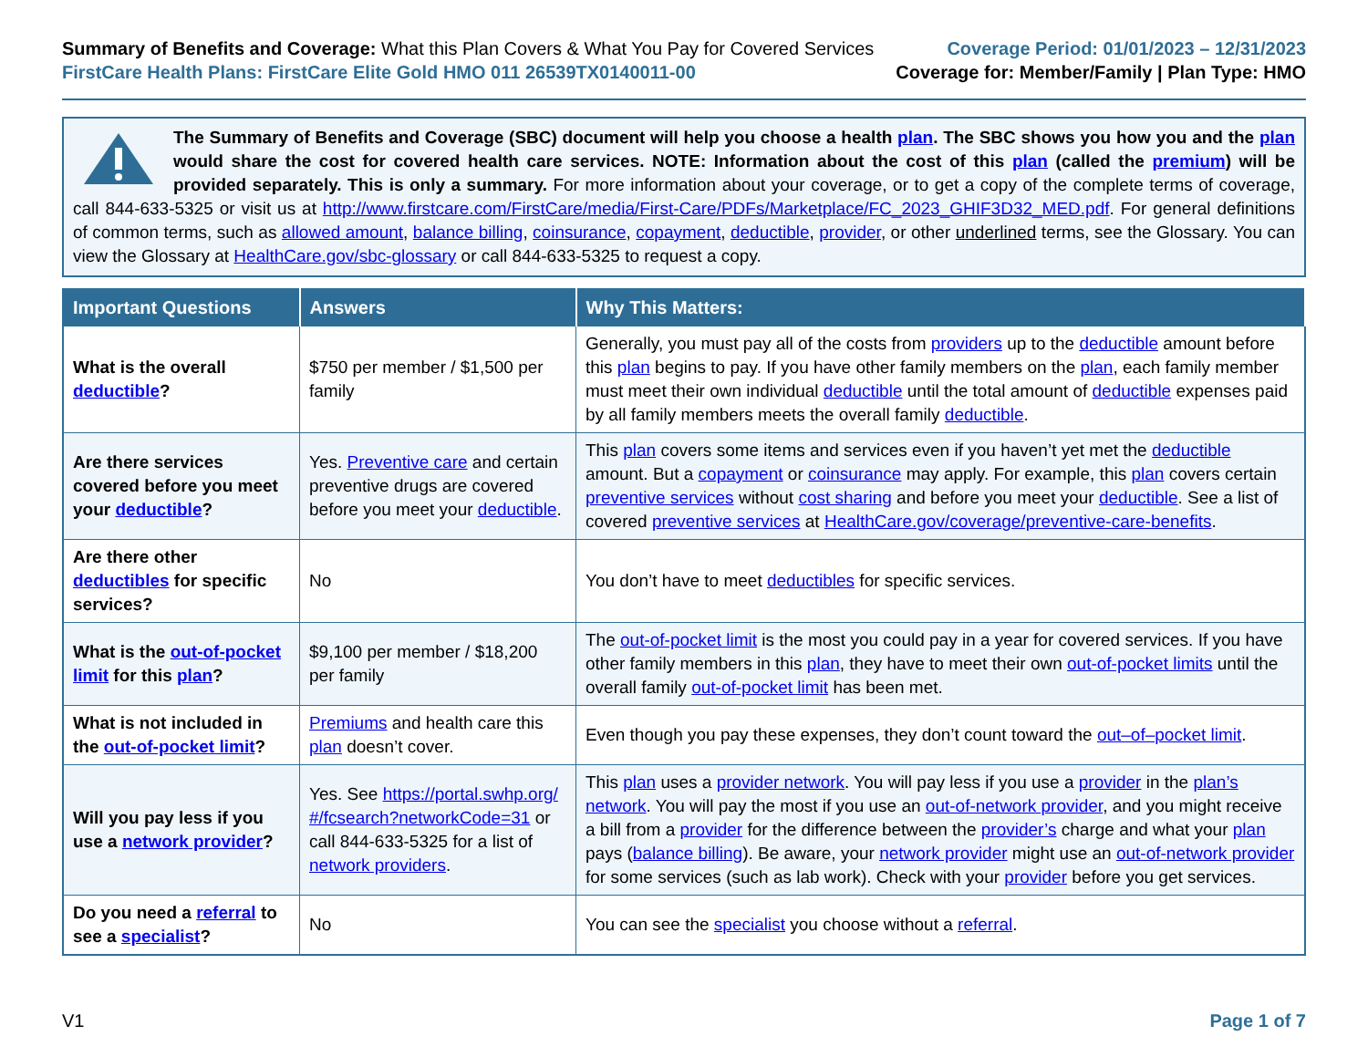Summary of Benefits and Coverage: What this Plan Covers & What You Pay for Covered Services
FirstCare Health Plans: FirstCare Elite Gold HMO 011 26539TX0140011-00
Coverage Period: 01/01/2023 – 12/31/2023
Coverage for: Member/Family | Plan Type: HMO
The Summary of Benefits and Coverage (SBC) document will help you choose a health plan. The SBC shows you how you and the plan would share the cost for covered health care services. NOTE: Information about the cost of this plan (called the premium) will be provided separately. This is only a summary. For more information about your coverage, or to get a copy of the complete terms of coverage, call 844-633-5325 or visit us at http://www.firstcare.com/FirstCare/media/First-Care/PDFs/Marketplace/FC_2023_GHIF3D32_MED.pdf. For general definitions of common terms, such as allowed amount, balance billing, coinsurance, copayment, deductible, provider, or other underlined terms, see the Glossary. You can view the Glossary at HealthCare.gov/sbc-glossary or call 844-633-5325 to request a copy.
| Important Questions | Answers | Why This Matters: |
| --- | --- | --- |
| What is the overall deductible ? | $750 per member / $1,500 per family | Generally, you must pay all of the costs from providers up to the deductible amount before this plan begins to pay. If you have other family members on the plan , each family member must meet their own individual deductible until the total amount of deductible expenses paid by all family members meets the overall family deductible . |
| Are there services covered before you meet your deductible ? | Yes. Preventive care and certain preventive drugs are covered before you meet your deductible . | This plan covers some items and services even if you haven’t yet met the deductible amount. But a copayment or coinsurance may apply. For example, this plan covers certain preventive services without cost sharing and before you meet your deductible . See a list of covered preventive services at HealthCare.gov/coverage/preventive-care-benefits . |
| Are there other deductibles for specific services? | No | You don’t have to meet deductibles for specific services. |
| What is the out-of-pocket limit for this plan ? | $9,100 per member / $18,200 per family | The out-of-pocket limit is the most you could pay in a year for covered services. If you have other family members in this plan , they have to meet their own out-of-pocket limits until the overall family out-of-pocket limit has been met. |
| What is not included in the out-of-pocket limit ? | Premiums and health care this plan doesn’t cover. | Even though you pay these expenses, they don’t count toward the out–of–pocket limit . |
| Will you pay less if you use a network provider ? | Yes. See https://portal.swhp.org/#/fcsearch?networkCode=31 or call 844-633-5325 for a list of network providers . | This plan uses a provider network . You will pay less if you use a provider in the plan’s network . You will pay the most if you use an out-of-network provider , and you might receive a bill from a provider for the difference between the provider’s charge and what your plan pays ( balance billing ). Be aware, your network provider might use an out-of-network provider for some services (such as lab work). Check with your provider before you get services. |
| Do you need a referral to see a specialist ? | No | You can see the specialist you choose without a referral . |
V1 Page 1 of 7